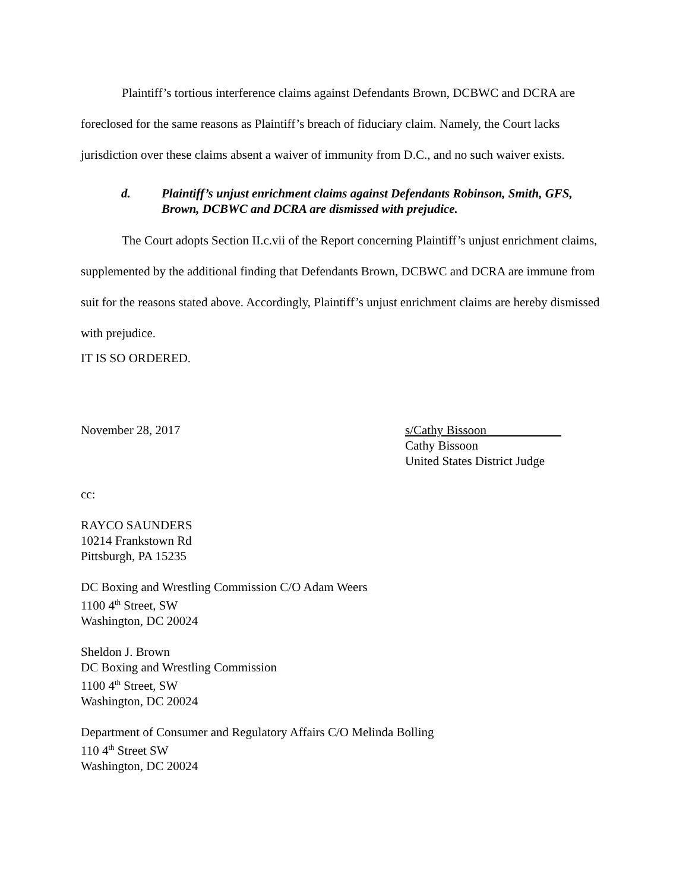Plaintiff’s tortious interference claims against Defendants Brown, DCBWC and DCRA are foreclosed for the same reasons as Plaintiff’s breach of fiduciary claim. Namely, the Court lacks jurisdiction over these claims absent a waiver of immunity from D.C., and no such waiver exists.
d. Plaintiff’s unjust enrichment claims against Defendants Robinson, Smith, GFS, Brown, DCBWC and DCRA are dismissed with prejudice.
The Court adopts Section II.c.vii of the Report concerning Plaintiff’s unjust enrichment claims, supplemented by the additional finding that Defendants Brown, DCBWC and DCRA are immune from suit for the reasons stated above. Accordingly, Plaintiff’s unjust enrichment claims are hereby dismissed with prejudice.
IT IS SO ORDERED.
November 28, 2017 s/Cathy Bissoon
Cathy Bissoon
United States District Judge
cc:
RAYCO SAUNDERS
10214 Frankstown Rd
Pittsburgh, PA 15235
DC Boxing and Wrestling Commission C/O Adam Weers
1100 4<sup>th</sup> Street, SW
Washington, DC 20024
Sheldon J. Brown
DC Boxing and Wrestling Commission
1100 4<sup>th</sup> Street, SW
Washington, DC 20024
Department of Consumer and Regulatory Affairs C/O Melinda Bolling
110 4<sup>th</sup> Street SW
Washington, DC 20024